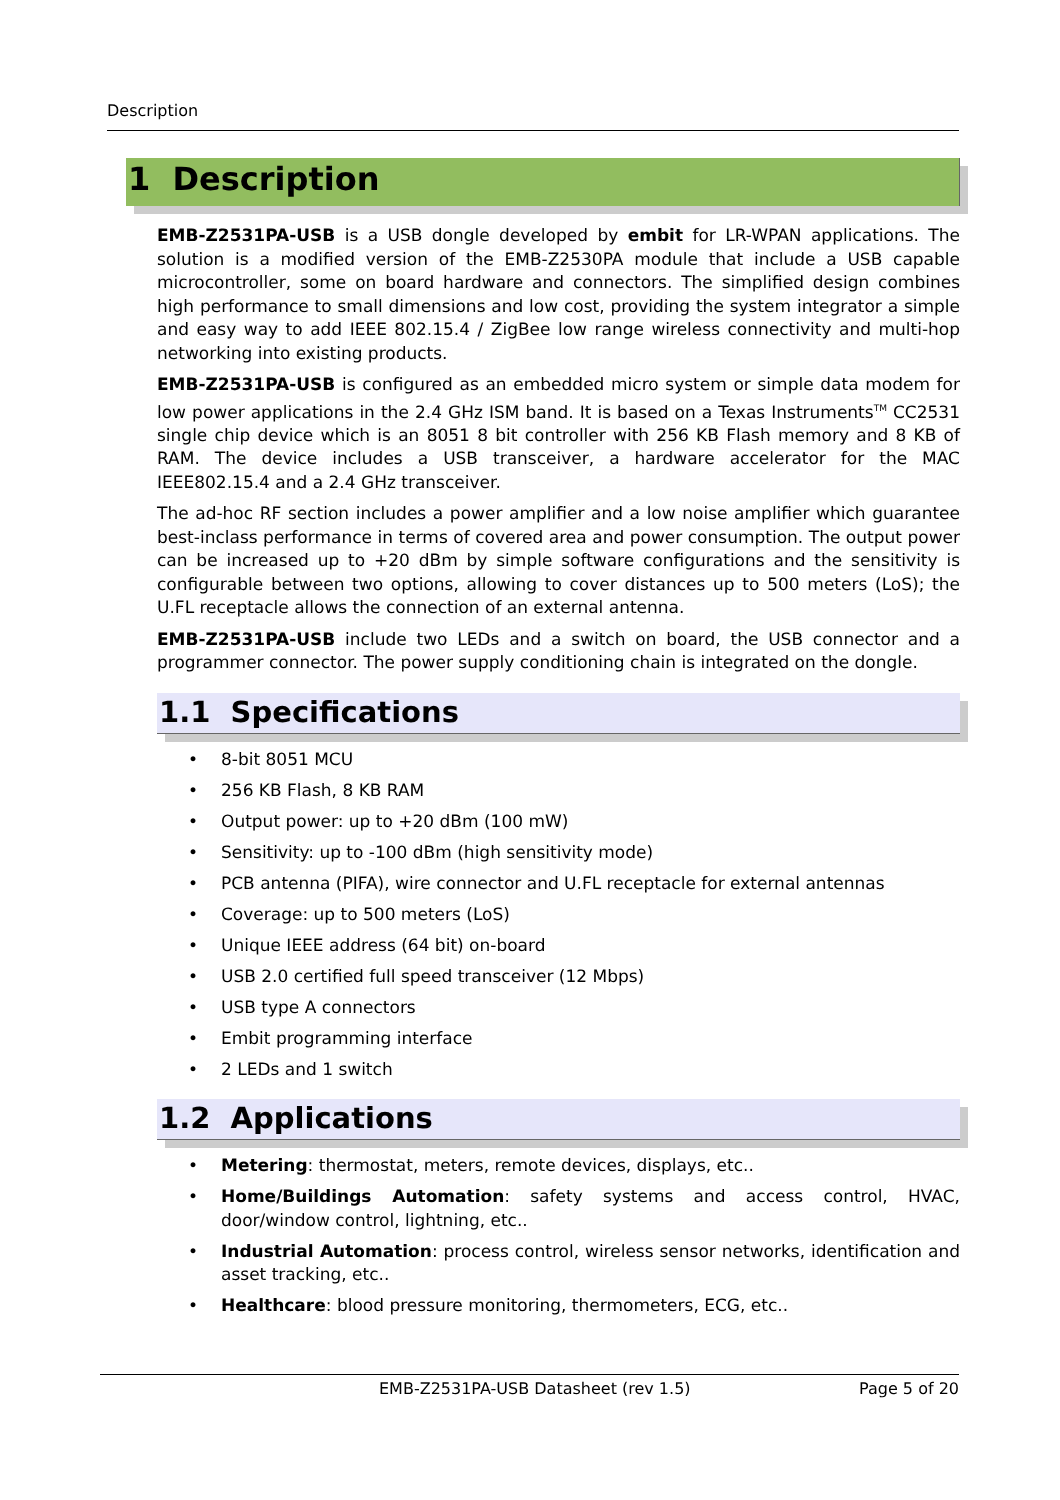Description
1 Description
EMB-Z2531PA-USB is a USB dongle developed by embit for LR-WPAN applications. The solution is a modified version of the EMB-Z2530PA module that include a USB capable microcontroller, some on board hardware and connectors. The simplified design combines high performance to small dimensions and low cost, providing the system integrator a simple and easy way to add IEEE 802.15.4 / ZigBee low range wireless connectivity and multi-hop networking into existing products.
EMB-Z2531PA-USB is configured as an embedded micro system or simple data modem for low power applications in the 2.4 GHz ISM band. It is based on a Texas Instruments<sup>TM</sup> CC2531 single chip device which is an 8051 8 bit controller with 256 KB Flash memory and 8 KB of RAM. The device includes a USB transceiver, a hardware accelerator for the MAC IEEE802.15.4 and a 2.4 GHz transceiver.
The ad-hoc RF section includes a power amplifier and a low noise amplifier which guarantee best-inclass performance in terms of covered area and power consumption. The output power can be increased up to +20 dBm by simple software configurations and the sensitivity is configurable between two options, allowing to cover distances up to 500 meters (LoS); the U.FL receptacle allows the connection of an external antenna.
EMB-Z2531PA-USB include two LEDs and a switch on board, the USB connector and a programmer connector. The power supply conditioning chain is integrated on the dongle.
1.1 Specifications
• 8-bit 8051 MCU
• 256 KB Flash, 8 KB RAM
• Output power: up to +20 dBm (100 mW)
• Sensitivity: up to -100 dBm (high sensitivity mode)
• PCB antenna (PIFA), wire connector and U.FL receptacle for external antennas
• Coverage: up to 500 meters (LoS)
• Unique IEEE address (64 bit) on-board
• USB 2.0 certified full speed transceiver (12 Mbps)
• USB type A connectors
• Embit programming interface
• 2 LEDs and 1 switch
1.2 Applications
• Metering: thermostat, meters, remote devices, displays, etc..
• Home/Buildings Automation: safety systems and access control, HVAC, door/window control, lightning, etc..
• Industrial Automation: process control, wireless sensor networks, identification and asset tracking, etc..
• Healthcare: blood pressure monitoring, thermometers, ECG, etc..
EMB-Z2531PA-USB Datasheet (rev 1.5) Page 5 of 20